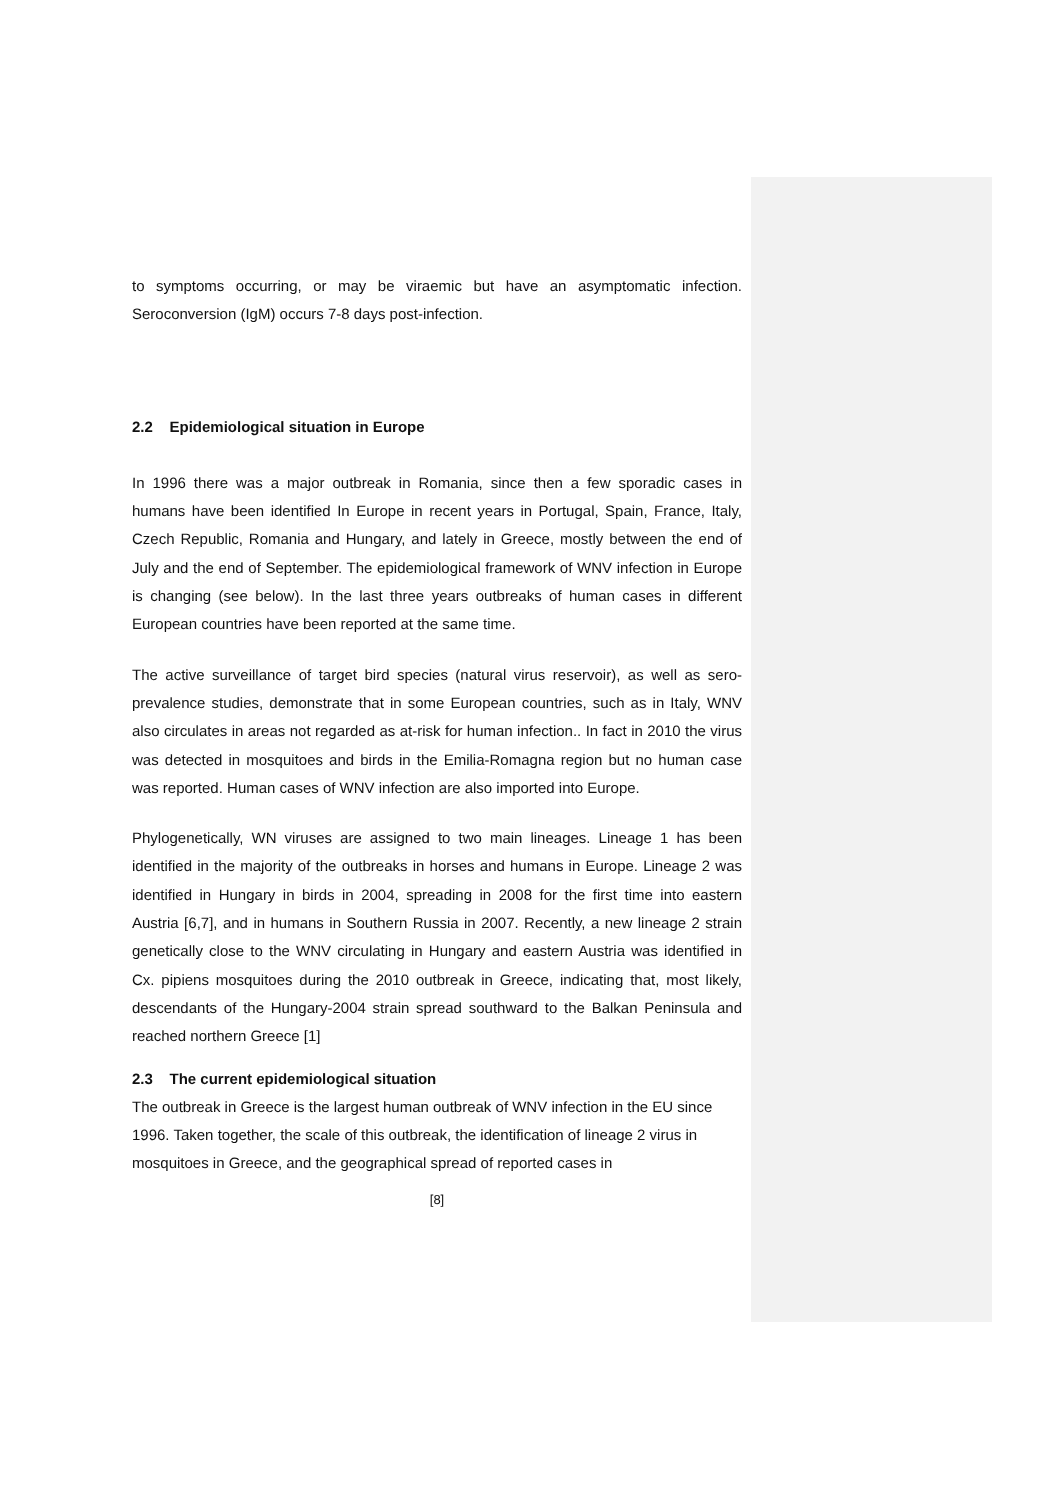to symptoms occurring, or may be viraemic but have an asymptomatic infection. Seroconversion (IgM) occurs 7-8 days post-infection.
2.2 Epidemiological situation in Europe
In 1996 there was a major outbreak in Romania, since then a few sporadic cases in humans have been identified In Europe in recent years in Portugal, Spain, France, Italy, Czech Republic, Romania and Hungary, and lately in Greece, mostly between the end of July and the end of September. The epidemiological framework of WNV infection in Europe is changing (see below). In the last three years outbreaks of human cases in different European countries have been reported at the same time.
The active surveillance of target bird species (natural virus reservoir), as well as sero-prevalence studies, demonstrate that in some European countries, such as in Italy, WNV also circulates in areas not regarded as at-risk for human infection.. In fact in 2010 the virus was detected in mosquitoes and birds in the Emilia-Romagna region but no human case was reported. Human cases of WNV infection are also imported into Europe.
Phylogenetically, WN viruses are assigned to two main lineages. Lineage 1 has been identified in the majority of the outbreaks in horses and humans in Europe. Lineage 2 was identified in Hungary in birds in 2004, spreading in 2008 for the first time into eastern Austria [6,7], and in humans in Southern Russia in 2007. Recently, a new lineage 2 strain genetically close to the WNV circulating in Hungary and eastern Austria was identified in Cx. pipiens mosquitoes during the 2010 outbreak in Greece, indicating that, most likely, descendants of the Hungary-2004 strain spread southward to the Balkan Peninsula and reached northern Greece [1]
2.3 The current epidemiological situation
The outbreak in Greece is the largest human outbreak of WNV infection in the EU since 1996. Taken together, the scale of this outbreak, the identification of lineage 2 virus in mosquitoes in Greece, and the geographical spread of reported cases in
[8]